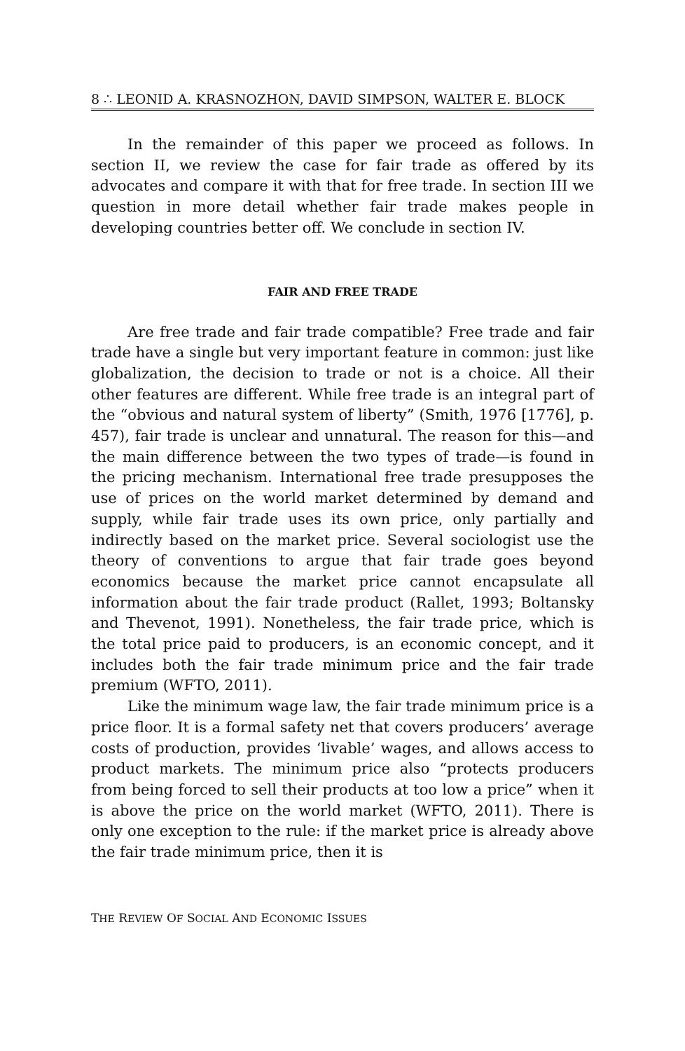8 ∴ LEONID A. KRASNOZHON, DAVID SIMPSON, WALTER E. BLOCK
In the remainder of this paper we proceed as follows. In section II, we review the case for fair trade as offered by its advocates and compare it with that for free trade. In section III we question in more detail whether fair trade makes people in developing countries better off. We conclude in section IV.
FAIR AND FREE TRADE
Are free trade and fair trade compatible? Free trade and fair trade have a single but very important feature in common: just like globalization, the decision to trade or not is a choice. All their other features are different. While free trade is an integral part of the “obvious and natural system of liberty” (Smith, 1976 [1776], p. 457), fair trade is unclear and unnatural. The reason for this—and the main difference between the two types of trade—is found in the pricing mechanism. International free trade presupposes the use of prices on the world market determined by demand and supply, while fair trade uses its own price, only partially and indirectly based on the market price. Several sociologist use the theory of conventions to argue that fair trade goes beyond economics because the market price cannot encapsulate all information about the fair trade product (Rallet, 1993; Boltansky and Thevenot, 1991). Nonetheless, the fair trade price, which is the total price paid to producers, is an economic concept, and it includes both the fair trade minimum price and the fair trade premium (WFTO, 2011).
Like the minimum wage law, the fair trade minimum price is a price floor. It is a formal safety net that covers producers’ average costs of production, provides ‘livable’ wages, and allows access to product markets. The minimum price also “protects producers from being forced to sell their products at too low a price” when it is above the price on the world market (WFTO, 2011). There is only one exception to the rule: if the market price is already above the fair trade minimum price, then it is
THE REVIEW OF SOCIAL AND ECONOMIC ISSUES